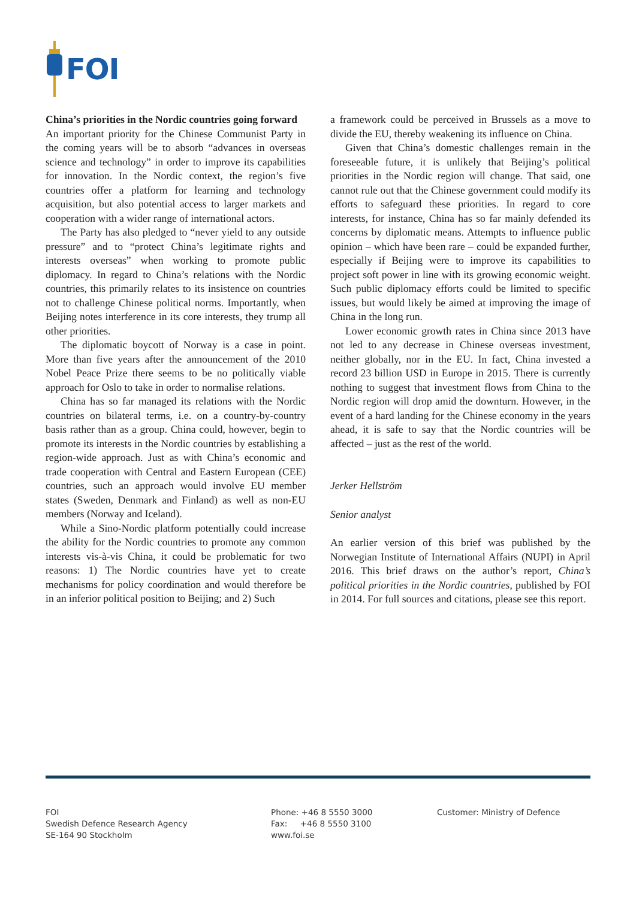FOI
China’s priorities in the Nordic countries going forward
An important priority for the Chinese Communist Party in the coming years will be to absorb “advances in overseas science and technology” in order to improve its capabilities for innovation. In the Nordic context, the region’s five countries offer a platform for learning and technology acquisition, but also potential access to larger markets and cooperation with a wider range of international actors.
The Party has also pledged to “never yield to any outside pressure” and to “protect China’s legitimate rights and interests overseas” when working to promote public diplomacy. In regard to China’s relations with the Nordic countries, this primarily relates to its insistence on countries not to challenge Chinese political norms. Importantly, when Beijing notes interference in its core interests, they trump all other priorities.
The diplomatic boycott of Norway is a case in point. More than five years after the announcement of the 2010 Nobel Peace Prize there seems to be no politically viable approach for Oslo to take in order to normalise relations.
China has so far managed its relations with the Nordic countries on bilateral terms, i.e. on a country-by-country basis rather than as a group. China could, however, begin to promote its interests in the Nordic countries by establishing a region-wide approach. Just as with China’s economic and trade cooperation with Central and Eastern European (CEE) countries, such an approach would involve EU member states (Sweden, Denmark and Finland) as well as non-EU members (Norway and Iceland).
While a Sino-Nordic platform potentially could increase the ability for the Nordic countries to promote any common interests vis-à-vis China, it could be problematic for two reasons: 1) The Nordic countries have yet to create mechanisms for policy coordination and would therefore be in an inferior political position to Beijing; and 2) Such
a framework could be perceived in Brussels as a move to divide the EU, thereby weakening its influence on China.
Given that China’s domestic challenges remain in the foreseeable future, it is unlikely that Beijing’s political priorities in the Nordic region will change. That said, one cannot rule out that the Chinese government could modify its efforts to safeguard these priorities. In regard to core interests, for instance, China has so far mainly defended its concerns by diplomatic means. Attempts to influence public opinion – which have been rare – could be expanded further, especially if Beijing were to improve its capabilities to project soft power in line with its growing economic weight. Such public diplomacy efforts could be limited to specific issues, but would likely be aimed at improving the image of China in the long run.
Lower economic growth rates in China since 2013 have not led to any decrease in Chinese overseas investment, neither globally, nor in the EU. In fact, China invested a record 23 billion USD in Europe in 2015. There is currently nothing to suggest that investment flows from China to the Nordic region will drop amid the downturn. However, in the event of a hard landing for the Chinese economy in the years ahead, it is safe to say that the Nordic countries will be affected – just as the rest of the world.
Jerker Hellström
Senior analyst
An earlier version of this brief was published by the Norwegian Institute of International Affairs (NUPI) in April 2016. This brief draws on the author’s report, China’s political priorities in the Nordic countries, published by FOI in 2014. For full sources and citations, please see this report.
FOI
Swedish Defence Research Agency
SE-164 90 Stockholm
Phone: +46 8 5550 3000
Fax: +46 8 5550 3100
www.foi.se
Customer: Ministry of Defence